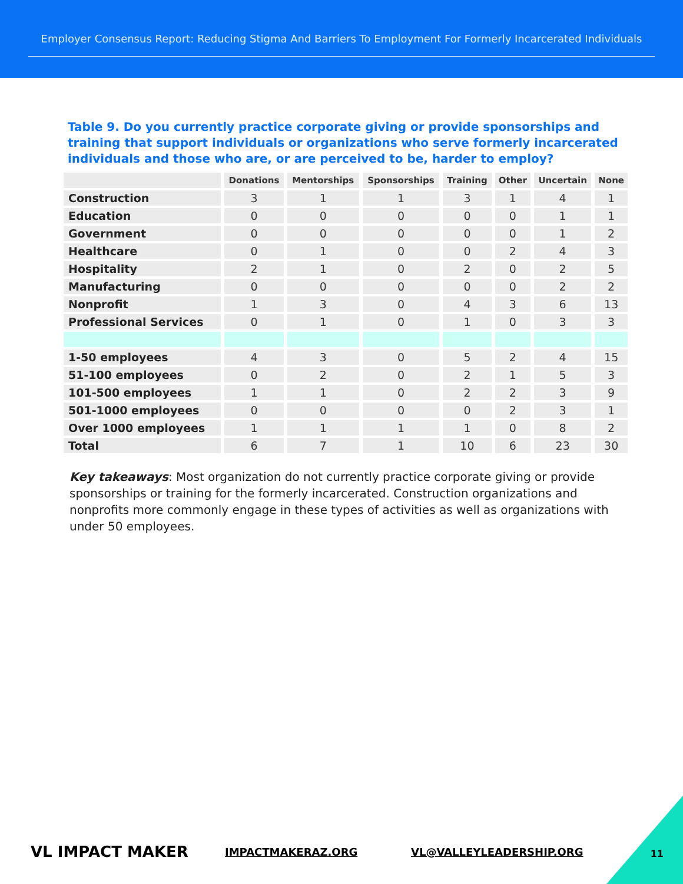Employer Consensus Report: Reducing Stigma And Barriers To Employment For Formerly Incarcerated Individuals
Table 9. Do you currently practice corporate giving or provide sponsorships and training that support individuals or organizations who serve formerly incarcerated individuals and those who are, or are perceived to be, harder to employ?
| | Donations | Mentorships | Sponsorships | Training | Other | Uncertain | None |
| --- | --- | --- | --- | --- | --- | --- | --- |
| Construction | 3 | 1 | 1 | 3 | 1 | 4 | 1 |
| Education | 0 | 0 | 0 | 0 | 0 | 1 | 1 |
| Government | 0 | 0 | 0 | 0 | 0 | 1 | 2 |
| Healthcare | 0 | 1 | 0 | 0 | 2 | 4 | 3 |
| Hospitality | 2 | 1 | 0 | 2 | 0 | 2 | 5 |
| Manufacturing | 0 | 0 | 0 | 0 | 0 | 2 | 2 |
| Nonprofit | 1 | 3 | 0 | 4 | 3 | 6 | 13 |
| Professional Services | 0 | 1 | 0 | 1 | 0 | 3 | 3 |
| 1-50 employees | 4 | 3 | 0 | 5 | 2 | 4 | 15 |
| 51-100 employees | 0 | 2 | 0 | 2 | 1 | 5 | 3 |
| 101-500 employees | 1 | 1 | 0 | 2 | 2 | 3 | 9 |
| 501-1000 employees | 0 | 0 | 0 | 0 | 2 | 3 | 1 |
| Over 1000 employees | 1 | 1 | 1 | 1 | 0 | 8 | 2 |
| Total | 6 | 7 | 1 | 10 | 6 | 23 | 30 |
Key takeaways: Most organization do not currently practice corporate giving or provide sponsorships or training for the formerly incarcerated. Construction organizations and nonprofits more commonly engage in these types of activities as well as organizations with under 50 employees.
VL IMPACT MAKER IMPACTMAKERAZ.ORG VL@VALLEYLEADERSHIP.ORG 11